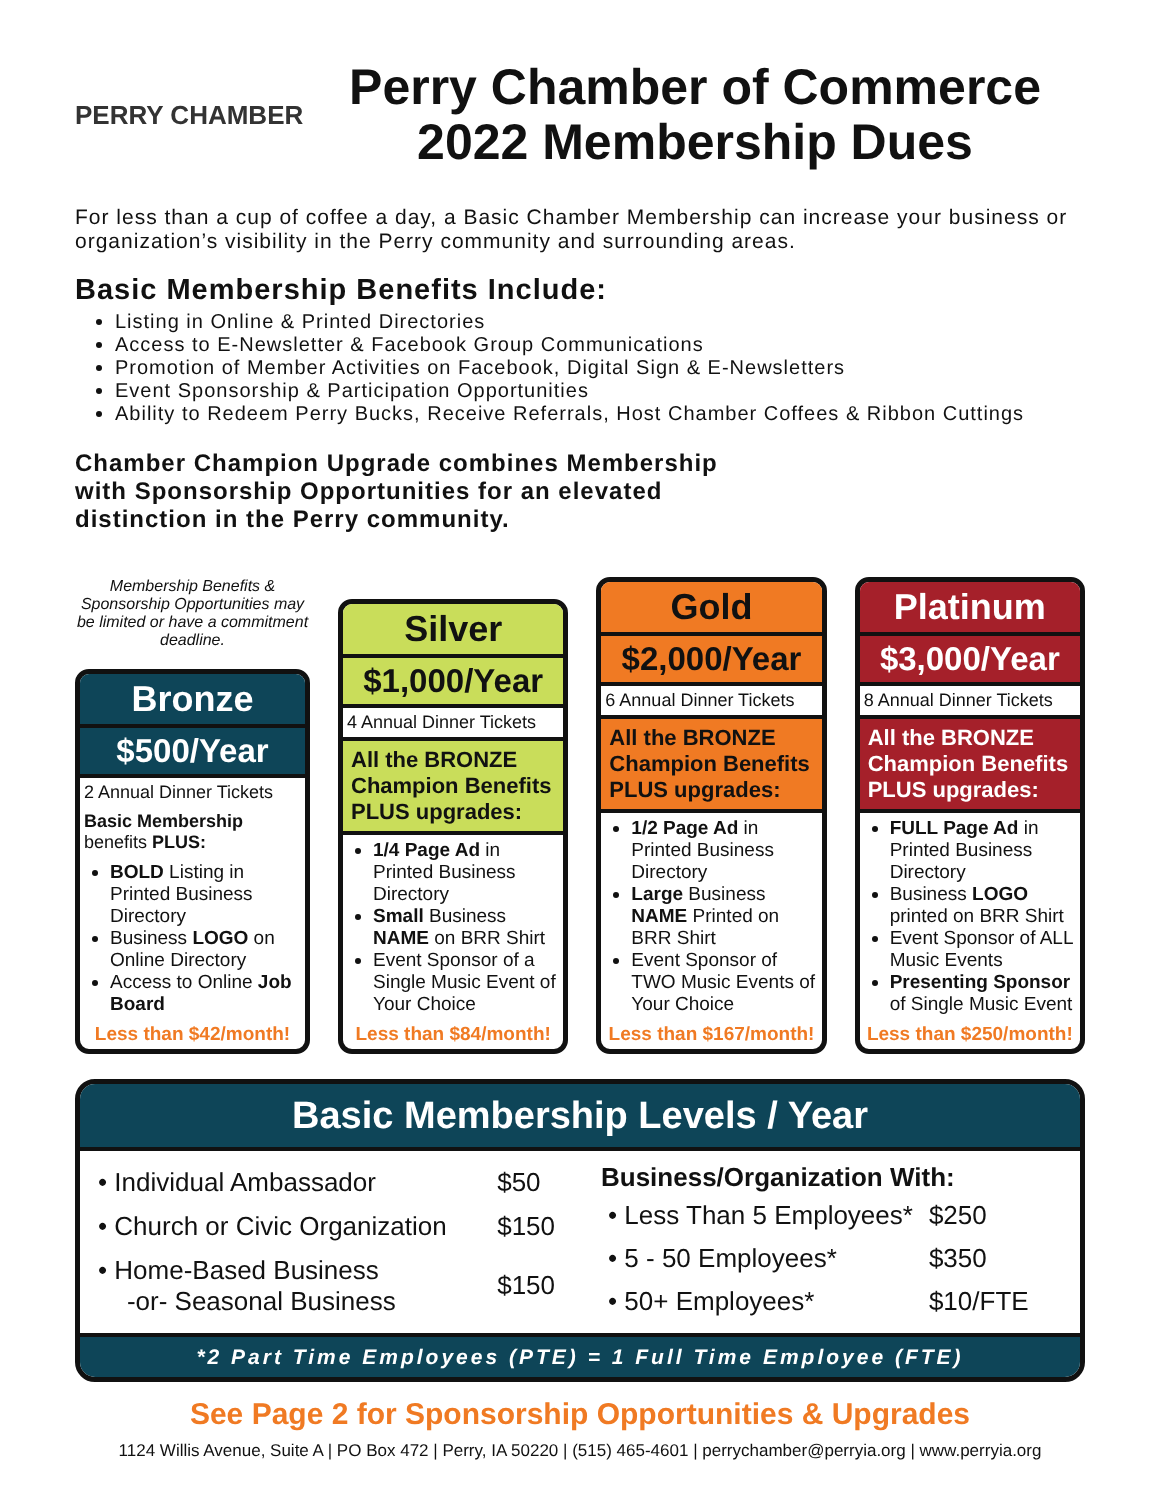PERRY CHAMBER
Perry Chamber of Commerce
2022 Membership Dues
For less than a cup of coffee a day, a Basic Chamber Membership can increase your business or organization’s visibility in the Perry community and surrounding areas.
Basic Membership Benefits Include:
Listing in Online & Printed Directories
Access to E-Newsletter & Facebook Group Communications
Promotion of Member Activities on Facebook, Digital Sign & E-Newsletters
Event Sponsorship & Participation Opportunities
Ability to Redeem Perry Bucks, Receive Referrals, Host Chamber Coffees & Ribbon Cuttings
Chamber Champion Upgrade combines Membership with Sponsorship Opportunities for an elevated distinction in the Perry community.
Membership Benefits & Sponsorship Opportunities may be limited or have a commitment deadline.
Bronze
$500/Year
2 Annual Dinner Tickets
Basic Membership benefits PLUS:
BOLD Listing in Printed Business Directory
Business LOGO on Online Directory
Access to Online Job Board
Less than $42/month!
Silver
$1,000/Year
4 Annual Dinner Tickets
All the BRONZE Champion Benefits PLUS upgrades:
1/4 Page Ad in Printed Business Directory
Small Business NAME on BRR Shirt
Event Sponsor of a Single Music Event of Your Choice
Less than $84/month!
Gold
$2,000/Year
6 Annual Dinner Tickets
All the BRONZE Champion Benefits PLUS upgrades:
1/2 Page Ad in Printed Business Directory
Large Business NAME Printed on BRR Shirt
Event Sponsor of TWO Music Events of Your Choice
Less than $167/month!
Platinum
$3,000/Year
8 Annual Dinner Tickets
All the BRONZE Champion Benefits PLUS upgrades:
FULL Page Ad in Printed Business Directory
Business LOGO printed on BRR Shirt
Event Sponsor of ALL Music Events
Presenting Sponsor of Single Music Event
Less than $250/month!
Basic Membership Levels / Year
| • Individual Ambassador | $50 |
| • Church or Civic Organization | $150 |
| • Home-Based Business -or- Seasonal Business | $150 |
| Business/Organization With: | |
| --- | --- |
| • Less Than 5 Employees* | $250 |
| • 5 - 50 Employees* | $350 |
| • 50+ Employees* | $10/FTE |
*2 Part Time Employees (PTE) = 1 Full Time Employee (FTE)
See Page 2 for Sponsorship Opportunities & Upgrades
1124 Willis Avenue, Suite A | PO Box 472 | Perry, IA 50220 | (515) 465-4601 | perrychamber@perryia.org | www.perryia.org